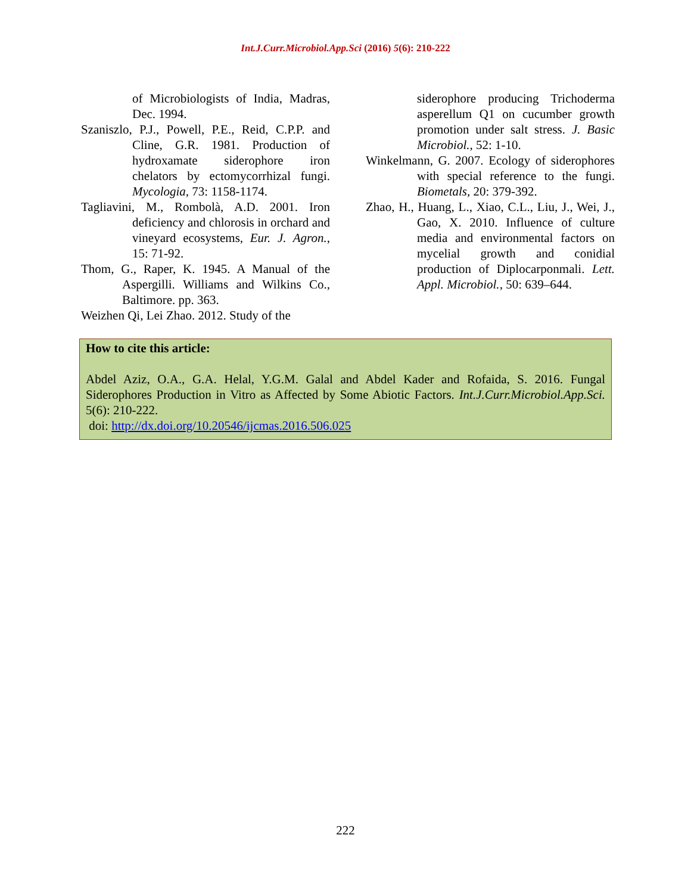Int.J.Curr.Microbiol.App.Sci (2016) 5(6): 210-222
of Microbiologists of India, Madras, Dec. 1994.
Szaniszlo, P.J., Powell, P.E., Reid, C.P.P. and Cline, G.R. 1981. Production of hydroxamate siderophore iron chelators by ectomycorrhizal fungi. Mycologia, 73: 1158-1174.
Tagliavini, M., Rombolà, A.D. 2001. Iron deficiency and chlorosis in orchard and vineyard ecosystems, Eur. J. Agron., 15: 71-92.
Thom, G., Raper, K. 1945. A Manual of the Aspergilli. Williams and Wilkins Co., Baltimore. pp. 363.
Weizhen Qi, Lei Zhao. 2012. Study of the
siderophore producing Trichoderma asperellum Q1 on cucumber growth promotion under salt stress. J. Basic Microbiol., 52: 1-10.
Winkelmann, G. 2007. Ecology of siderophores with special reference to the fungi. Biometals, 20: 379-392.
Zhao, H., Huang, L., Xiao, C.L., Liu, J., Wei, J., Gao, X. 2010. Influence of culture media and environmental factors on mycelial growth and conidial production of Diplocarponmali. Lett. Appl. Microbiol., 50: 639–644.
How to cite this article:
Abdel Aziz, O.A., G.A. Helal, Y.G.M. Galal and Abdel Kader and Rofaida, S. 2016. Fungal Siderophores Production in Vitro as Affected by Some Abiotic Factors. Int.J.Curr.Microbiol.App.Sci. 5(6): 210-222.
doi: http://dx.doi.org/10.20546/ijcmas.2016.506.025
222